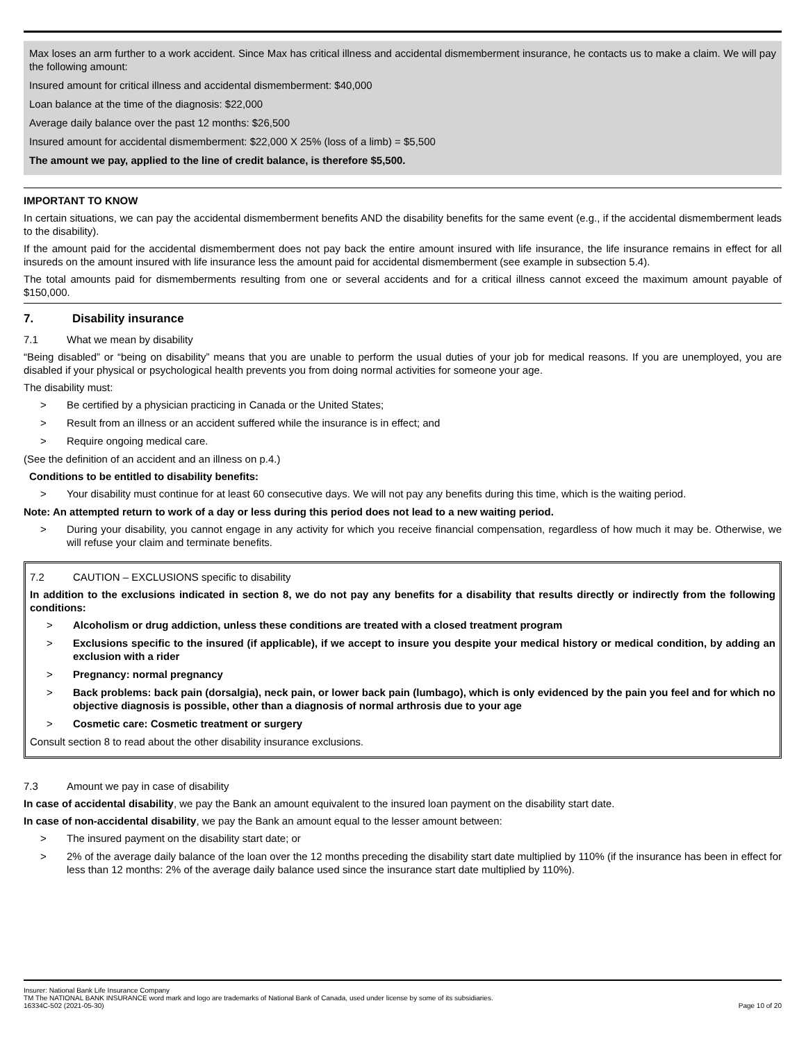Max loses an arm further to a work accident. Since Max has critical illness and accidental dismemberment insurance, he contacts us to make a claim. We will pay the following amount:
Insured amount for critical illness and accidental dismemberment: $40,000
Loan balance at the time of the diagnosis: $22,000
Average daily balance over the past 12 months: $26,500
Insured amount for accidental dismemberment: $22,000 X 25% (loss of a limb) = $5,500
The amount we pay, applied to the line of credit balance, is therefore $5,500.
IMPORTANT TO KNOW
In certain situations, we can pay the accidental dismemberment benefits AND the disability benefits for the same event (e.g., if the accidental dismemberment leads to the disability).
If the amount paid for the accidental dismemberment does not pay back the entire amount insured with life insurance, the life insurance remains in effect for all insureds on the amount insured with life insurance less the amount paid for accidental dismemberment (see example in subsection 5.4).
The total amounts paid for dismemberments resulting from one or several accidents and for a critical illness cannot exceed the maximum amount payable of $150,000.
7. Disability insurance
7.1 What we mean by disability
“Being disabled” or “being on disability” means that you are unable to perform the usual duties of your job for medical reasons. If you are unemployed, you are disabled if your physical or psychological health prevents you from doing normal activities for someone your age.
The disability must:
> Be certified by a physician practicing in Canada or the United States;
> Result from an illness or an accident suffered while the insurance is in effect; and
> Require ongoing medical care.
(See the definition of an accident and an illness on p.4.)
Conditions to be entitled to disability benefits:
> Your disability must continue for at least 60 consecutive days. We will not pay any benefits during this time, which is the waiting period.
Note: An attempted return to work of a day or less during this period does not lead to a new waiting period.
> During your disability, you cannot engage in any activity for which you receive financial compensation, regardless of how much it may be. Otherwise, we will refuse your claim and terminate benefits.
7.2 CAUTION – EXCLUSIONS specific to disability
In addition to the exclusions indicated in section 8, we do not pay any benefits for a disability that results directly or indirectly from the following conditions:
> Alcoholism or drug addiction, unless these conditions are treated with a closed treatment program
> Exclusions specific to the insured (if applicable), if we accept to insure you despite your medical history or medical condition, by adding an exclusion with a rider
> Pregnancy: normal pregnancy
> Back problems: back pain (dorsalgia), neck pain, or lower back pain (lumbago), which is only evidenced by the pain you feel and for which no objective diagnosis is possible, other than a diagnosis of normal arthrosis due to your age
> Cosmetic care: Cosmetic treatment or surgery
Consult section 8 to read about the other disability insurance exclusions.
7.3 Amount we pay in case of disability
In case of accidental disability, we pay the Bank an amount equivalent to the insured loan payment on the disability start date.
In case of non-accidental disability, we pay the Bank an amount equal to the lesser amount between:
> The insured payment on the disability start date; or
> 2% of the average daily balance of the loan over the 12 months preceding the disability start date multiplied by 110% (if the insurance has been in effect for less than 12 months: 2% of the average daily balance used since the insurance start date multiplied by 110%).
Insurer: National Bank Life Insurance Company
TM The NATIONAL BANK INSURANCE word mark and logo are trademarks of National Bank of Canada, used under license by some of its subsidiaries.
16334C-502 (2021-05-30) Page 10 of 20